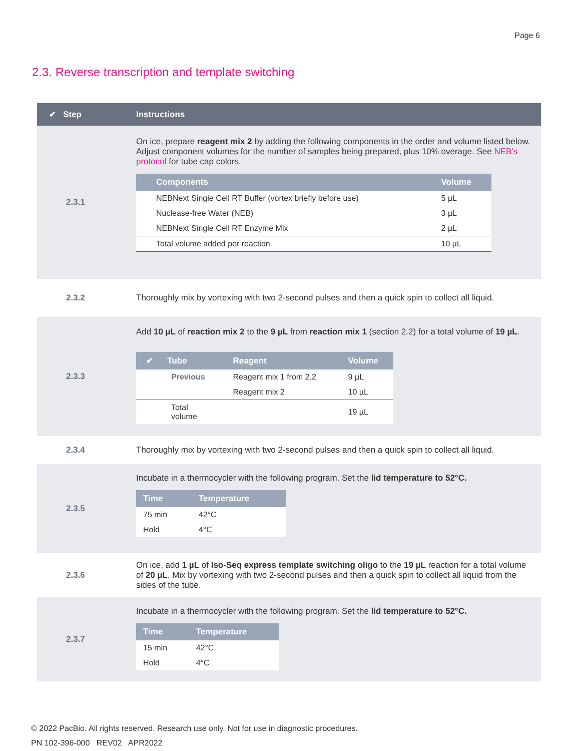Page 6
2.3. Reverse transcription and template switching
| ✔ Step | Instructions |
| --- | --- |
| 2.3.1 | On ice, prepare reagent mix 2 by adding the following components in the order and volume listed below. Adjust component volumes for the number of samples being prepared, plus 10% overage. See NEB's protocol for tube cap colors. / Components / Volume / / --- / --- / / NEBNext Single Cell RT Buffer (vortex briefly before use) / 5 µL / / Nuclease-free Water (NEB) / 3 µL / / NEBNext Single Cell RT Enzyme Mix / 2 µL / / Total volume added per reaction / 10 µL / |
| 2.3.2 | Thoroughly mix by vortexing with two 2-second pulses and then a quick spin to collect all liquid. |
| 2.3.3 | Add 10 µL of reaction mix 2 to the 9 µL from reaction mix 1 (section 2.2) for a total volume of 19 µL . / ✔ Tube / Reagent / Volume / / --- / --- / --- / / Previous / Reagent mix 1 from 2.2 / 9 µL / / / Reagent mix 2 / 10 µL / / Total volume / / 19 µL / |
| 2.3.4 | Thoroughly mix by vortexing with two 2-second pulses and then a quick spin to collect all liquid. |
| 2.3.5 | Incubate in a thermocycler with the following program. Set the lid temperature to 52°C. / Time / Temperature / / --- / --- / / 75 min / 42°C / / Hold / 4°C / |
| 2.3.6 | On ice, add 1 µL of Iso-Seq express template switching oligo to the 19 µL reaction for a total volume of 20 µL . Mix by vortexing with two 2-second pulses and then a quick spin to collect all liquid from the sides of the tube. |
| 2.3.7 | Incubate in a thermocycler with the following program. Set the lid temperature to 52°C. / Time / Temperature / / --- / --- / / 15 min / 42°C / / Hold / 4°C / |
© 2022 PacBio. All rights reserved. Research use only. Not for use in diagnostic procedures.
PN 102-396-000 REV02 APR2022